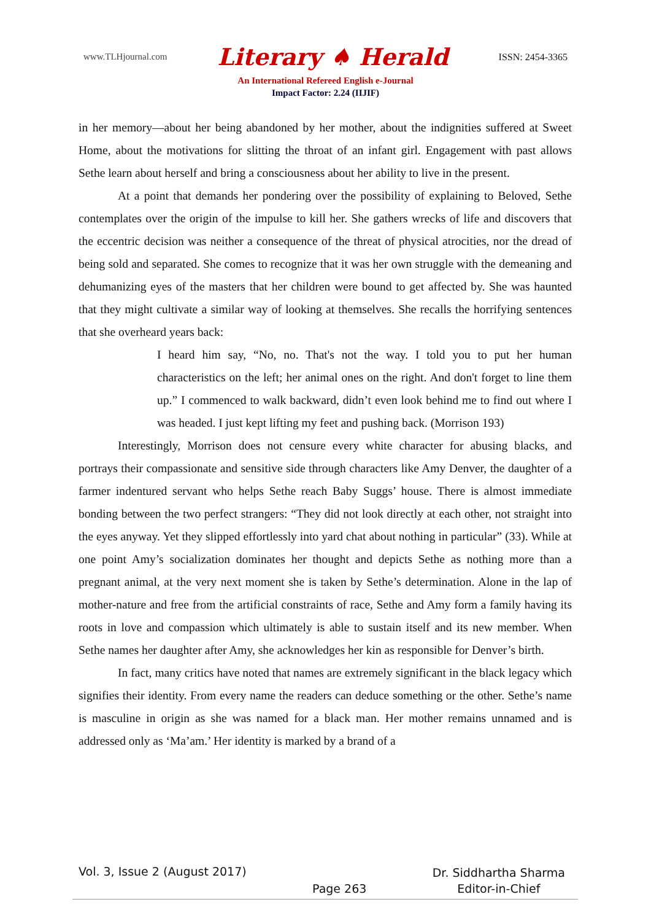www.TLHjournal.com Literary ♠ Herald ISSN: 2454-3365
An International Refereed English e-Journal
Impact Factor: 2.24 (IIJIF)
in her memory—about her being abandoned by her mother, about the indignities suffered at Sweet Home, about the motivations for slitting the throat of an infant girl. Engagement with past allows Sethe learn about herself and bring a consciousness about her ability to live in the present.
At a point that demands her pondering over the possibility of explaining to Beloved, Sethe contemplates over the origin of the impulse to kill her. She gathers wrecks of life and discovers that the eccentric decision was neither a consequence of the threat of physical atrocities, nor the dread of being sold and separated. She comes to recognize that it was her own struggle with the demeaning and dehumanizing eyes of the masters that her children were bound to get affected by. She was haunted that they might cultivate a similar way of looking at themselves. She recalls the horrifying sentences that she overheard years back:
I heard him say, “No, no. That's not the way. I told you to put her human characteristics on the left; her animal ones on the right. And don't forget to line them up.” I commenced to walk backward, didn’t even look behind me to find out where I was headed. I just kept lifting my feet and pushing back. (Morrison 193)
Interestingly, Morrison does not censure every white character for abusing blacks, and portrays their compassionate and sensitive side through characters like Amy Denver, the daughter of a farmer indentured servant who helps Sethe reach Baby Suggs’ house. There is almost immediate bonding between the two perfect strangers: “They did not look directly at each other, not straight into the eyes anyway. Yet they slipped effortlessly into yard chat about nothing in particular” (33). While at one point Amy’s socialization dominates her thought and depicts Sethe as nothing more than a pregnant animal, at the very next moment she is taken by Sethe’s determination. Alone in the lap of mother-nature and free from the artificial constraints of race, Sethe and Amy form a family having its roots in love and compassion which ultimately is able to sustain itself and its new member. When Sethe names her daughter after Amy, she acknowledges her kin as responsible for Denver’s birth.
In fact, many critics have noted that names are extremely significant in the black legacy which signifies their identity. From every name the readers can deduce something or the other. Sethe’s name is masculine in origin as she was named for a black man. Her mother remains unnamed and is addressed only as ‘Ma’am.’ Her identity is marked by a brand of a
Vol. 3, Issue 2 (August 2017) Page 263 Dr. Siddhartha Sharma
Editor-in-Chief